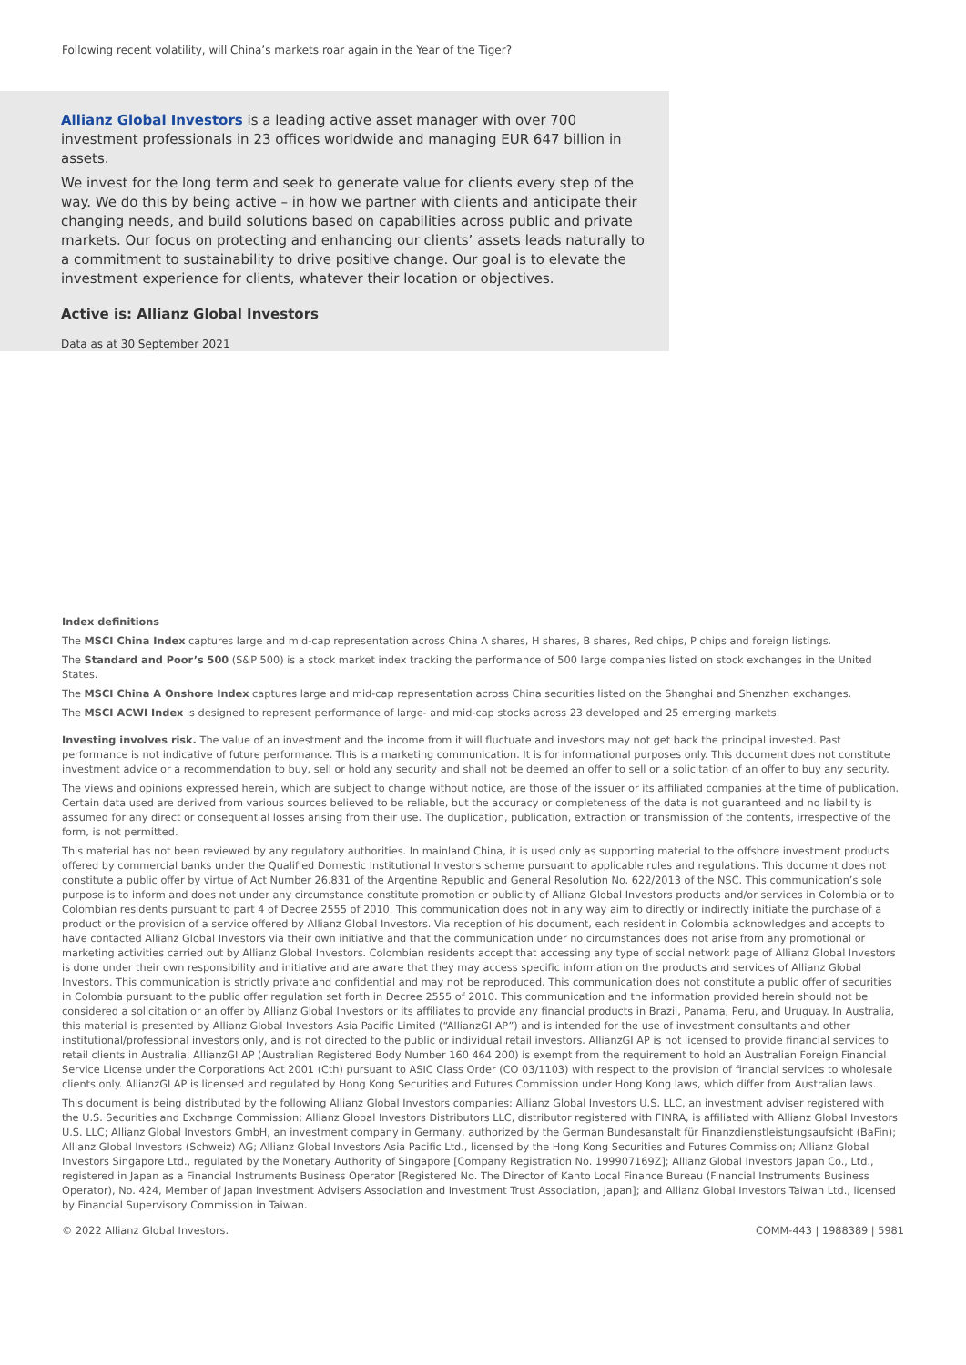Following recent volatility, will China’s markets roar again in the Year of the Tiger?
Allianz Global Investors is a leading active asset manager with over 700 investment professionals in 23 offices worldwide and managing EUR 647 billion in assets.
We invest for the long term and seek to generate value for clients every step of the way. We do this by being active – in how we partner with clients and anticipate their changing needs, and build solutions based on capabilities across public and private markets. Our focus on protecting and enhancing our clients’ assets leads naturally to a commitment to sustainability to drive positive change. Our goal is to elevate the investment experience for clients, whatever their location or objectives.
Active is: Allianz Global Investors
Data as at 30 September 2021
Index definitions
The MSCI China Index captures large and mid-cap representation across China A shares, H shares, B shares, Red chips, P chips and foreign listings.
The Standard and Poor’s 500 (S&P 500) is a stock market index tracking the performance of 500 large companies listed on stock exchanges in the United States.
The MSCI China A Onshore Index captures large and mid-cap representation across China securities listed on the Shanghai and Shenzhen exchanges.
The MSCI ACWI Index is designed to represent performance of large- and mid-cap stocks across 23 developed and 25 emerging markets.
Investing involves risk. The value of an investment and the income from it will fluctuate and investors may not get back the principal invested. Past performance is not indicative of future performance. This is a marketing communication. It is for informational purposes only. This document does not constitute investment advice or a recommendation to buy, sell or hold any security and shall not be deemed an offer to sell or a solicitation of an offer to buy any security.
The views and opinions expressed herein, which are subject to change without notice, are those of the issuer or its affiliated companies at the time of publication. Certain data used are derived from various sources believed to be reliable, but the accuracy or completeness of the data is not guaranteed and no liability is assumed for any direct or consequential losses arising from their use. The duplication, publication, extraction or transmission of the contents, irrespective of the form, is not permitted.
This material has not been reviewed by any regulatory authorities. In mainland China, it is used only as supporting material to the offshore investment products offered by commercial banks under the Qualified Domestic Institutional Investors scheme pursuant to applicable rules and regulations. This document does not constitute a public offer by virtue of Act Number 26.831 of the Argentine Republic and General Resolution No. 622/2013 of the NSC. This communication’s sole purpose is to inform and does not under any circumstance constitute promotion or publicity of Allianz Global Investors products and/or services in Colombia or to Colombian residents pursuant to part 4 of Decree 2555 of 2010. This communication does not in any way aim to directly or indirectly initiate the purchase of a product or the provision of a service offered by Allianz Global Investors. Via reception of his document, each resident in Colombia acknowledges and accepts to have contacted Allianz Global Investors via their own initiative and that the communication under no circumstances does not arise from any promotional or marketing activities carried out by Allianz Global Investors. Colombian residents accept that accessing any type of social network page of Allianz Global Investors is done under their own responsibility and initiative and are aware that they may access specific information on the products and services of Allianz Global Investors. This communication is strictly private and confidential and may not be reproduced. This communication does not constitute a public offer of securities in Colombia pursuant to the public offer regulation set forth in Decree 2555 of 2010. This communication and the information provided herein should not be considered a solicitation or an offer by Allianz Global Investors or its affiliates to provide any financial products in Brazil, Panama, Peru, and Uruguay. In Australia, this material is presented by Allianz Global Investors Asia Pacific Limited (“AllianzGI AP”) and is intended for the use of investment consultants and other institutional/professional investors only, and is not directed to the public or individual retail investors. AllianzGI AP is not licensed to provide financial services to retail clients in Australia. AllianzGI AP (Australian Registered Body Number 160 464 200) is exempt from the requirement to hold an Australian Foreign Financial Service License under the Corporations Act 2001 (Cth) pursuant to ASIC Class Order (CO 03/1103) with respect to the provision of financial services to wholesale clients only. AllianzGI AP is licensed and regulated by Hong Kong Securities and Futures Commission under Hong Kong laws, which differ from Australian laws.
This document is being distributed by the following Allianz Global Investors companies: Allianz Global Investors U.S. LLC, an investment adviser registered with the U.S. Securities and Exchange Commission; Allianz Global Investors Distributors LLC, distributor registered with FINRA, is affiliated with Allianz Global Investors U.S. LLC; Allianz Global Investors GmbH, an investment company in Germany, authorized by the German Bundesanstalt für Finanzdienstleistungsaufsicht (BaFin); Allianz Global Investors (Schweiz) AG; Allianz Global Investors Asia Pacific Ltd., licensed by the Hong Kong Securities and Futures Commission; Allianz Global Investors Singapore Ltd., regulated by the Monetary Authority of Singapore [Company Registration No. 199907169Z]; Allianz Global Investors Japan Co., Ltd., registered in Japan as a Financial Instruments Business Operator [Registered No. The Director of Kanto Local Finance Bureau (Financial Instruments Business Operator), No. 424, Member of Japan Investment Advisers Association and Investment Trust Association, Japan]; and Allianz Global Investors Taiwan Ltd., licensed by Financial Supervisory Commission in Taiwan.
© 2022 Allianz Global Investors. COMM-443 | 1988389 | 5981